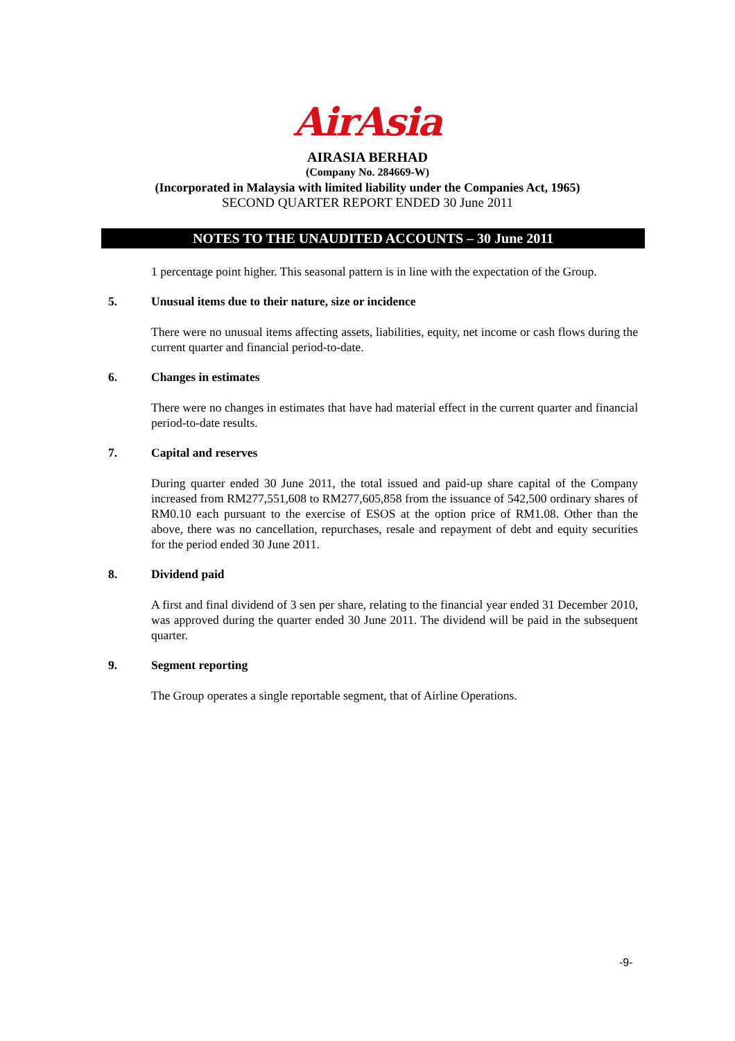AirAsia
AIRASIA BERHAD
(Company No. 284669-W)
(Incorporated in Malaysia with limited liability under the Companies Act, 1965)
SECOND QUARTER REPORT ENDED 30 June 2011
NOTES TO THE UNAUDITED ACCOUNTS – 30 June 2011
1 percentage point higher. This seasonal pattern is in line with the expectation of the Group.
5. Unusual items due to their nature, size or incidence
There were no unusual items affecting assets, liabilities, equity, net income or cash flows during the current quarter and financial period-to-date.
6. Changes in estimates
There were no changes in estimates that have had material effect in the current quarter and financial period-to-date results.
7. Capital and reserves
During quarter ended 30 June 2011, the total issued and paid-up share capital of the Company increased from RM277,551,608 to RM277,605,858 from the issuance of 542,500 ordinary shares of RM0.10 each pursuant to the exercise of ESOS at the option price of RM1.08. Other than the above, there was no cancellation, repurchases, resale and repayment of debt and equity securities for the period ended 30 June 2011.
8. Dividend paid
A first and final dividend of 3 sen per share, relating to the financial year ended 31 December 2010, was approved during the quarter ended 30 June 2011. The dividend will be paid in the subsequent quarter.
9. Segment reporting
The Group operates a single reportable segment, that of Airline Operations.
-9-